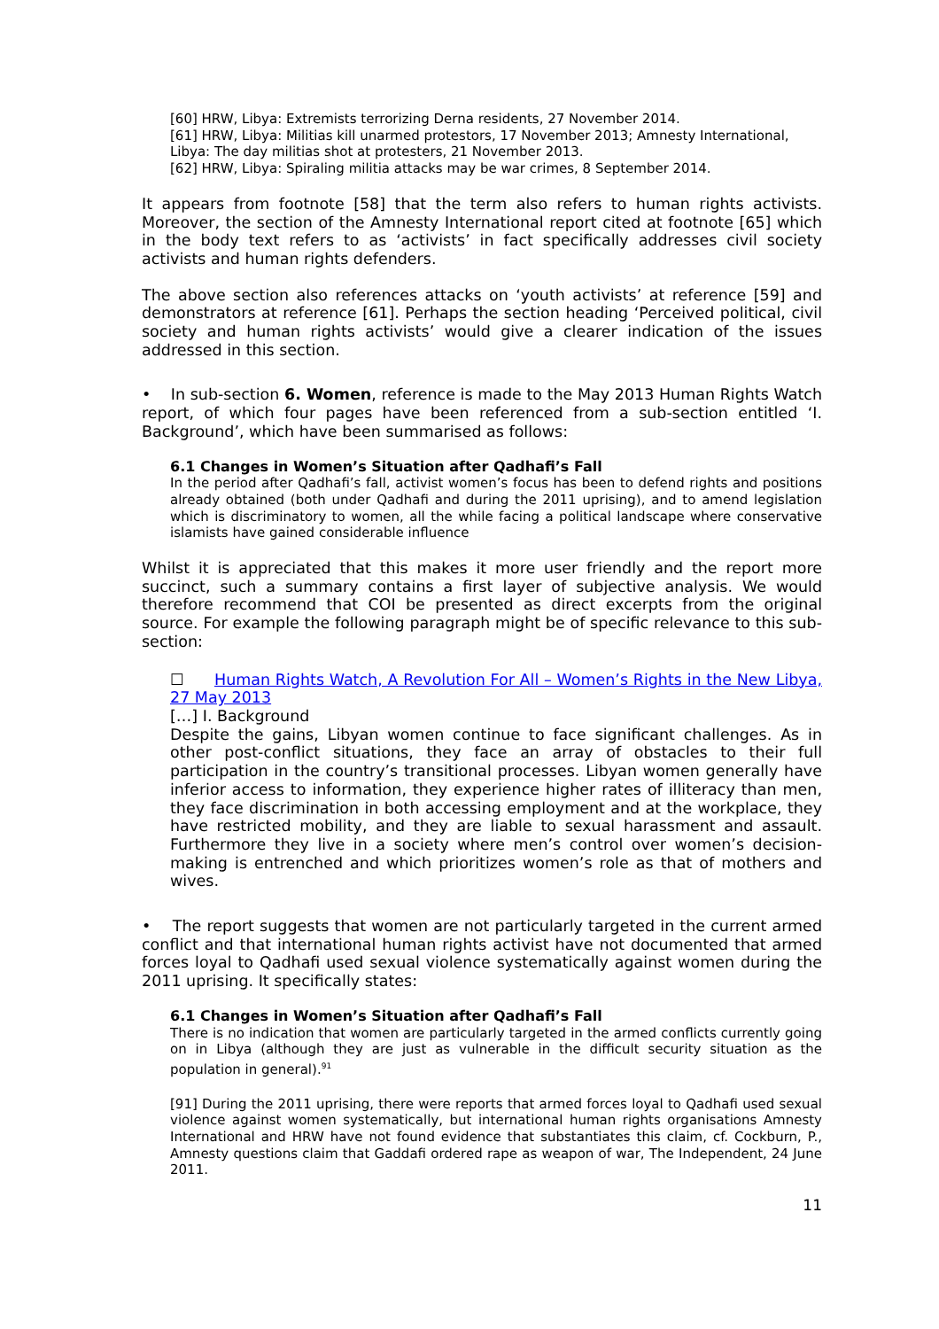[60] HRW, Libya: Extremists terrorizing Derna residents, 27 November 2014.
[61] HRW, Libya: Militias kill unarmed protestors, 17 November 2013; Amnesty International, Libya: The day militias shot at protesters, 21 November 2013.
[62] HRW, Libya: Spiraling militia attacks may be war crimes, 8 September 2014.
It appears from footnote [58] that the term also refers to human rights activists. Moreover, the section of the Amnesty International report cited at footnote [65] which in the body text refers to as ‘activists’ in fact specifically addresses civil society activists and human rights defenders.
The above section also references attacks on ‘youth activists’ at reference [59] and demonstrators at reference [61]. Perhaps the section heading ‘Perceived political, civil society and human rights activists’ would give a clearer indication of the issues addressed in this section.
• In sub-section 6. Women, reference is made to the May 2013 Human Rights Watch report, of which four pages have been referenced from a sub-section entitled ‘I. Background’, which have been summarised as follows:
6.1 Changes in Women’s Situation after Qadhafi’s Fall
In the period after Qadhafi’s fall, activist women’s focus has been to defend rights and positions already obtained (both under Qadhafi and during the 2011 uprising), and to amend legislation which is discriminatory to women, all the while facing a political landscape where conservative islamists have gained considerable influence
Whilst it is appreciated that this makes it more user friendly and the report more succinct, such a summary contains a first layer of subjective analysis. We would therefore recommend that COI be presented as direct excerpts from the original source. For example the following paragraph might be of specific relevance to this sub-section:
☐ Human Rights Watch, A Revolution For All – Women’s Rights in the New Libya, 27 May 2013
[…] I. Background
Despite the gains, Libyan women continue to face significant challenges. As in other post-conflict situations, they face an array of obstacles to their full participation in the country’s transitional processes. Libyan women generally have inferior access to information, they experience higher rates of illiteracy than men, they face discrimination in both accessing employment and at the workplace, they have restricted mobility, and they are liable to sexual harassment and assault. Furthermore they live in a society where men’s control over women’s decision-making is entrenched and which prioritizes women’s role as that of mothers and wives.
• The report suggests that women are not particularly targeted in the current armed conflict and that international human rights activist have not documented that armed forces loyal to Qadhafi used sexual violence systematically against women during the 2011 uprising. It specifically states:
6.1 Changes in Women’s Situation after Qadhafi’s Fall
There is no indication that women are particularly targeted in the armed conflicts currently going on in Libya (although they are just as vulnerable in the difficult security situation as the population in general).<sup>91</sup>
[91] During the 2011 uprising, there were reports that armed forces loyal to Qadhafi used sexual violence against women systematically, but international human rights organisations Amnesty International and HRW have not found evidence that substantiates this claim, cf. Cockburn, P., Amnesty questions claim that Gaddafi ordered rape as weapon of war, The Independent, 24 June 2011.
11